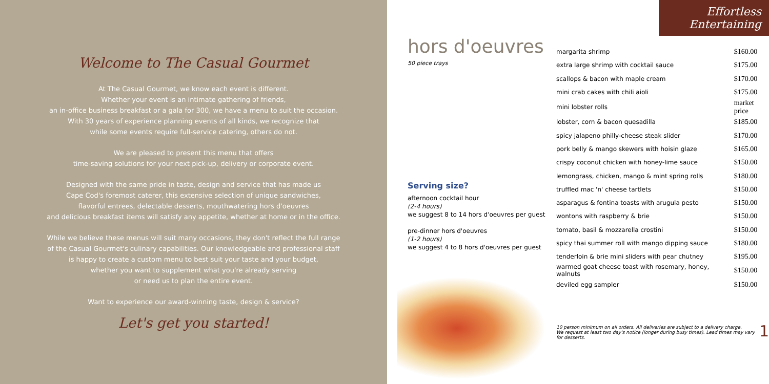Welcome to The Casual Gourmet
At The Casual Gourmet, we know each event is different.
Whether your event is an intimate gathering of friends,
an in-office business breakfast or a gala for 300, we have a menu to suit the occasion.
With 30 years of experience planning events of all kinds, we recognize that
while some events require full-service catering, others do not.
We are pleased to present this menu that offers
time-saving solutions for your next pick-up, delivery or corporate event.
Designed with the same pride in taste, design and service that has made us
Cape Cod's foremost caterer, this extensive selection of unique sandwiches,
flavorful entrees, delectable desserts, mouthwatering hors d'oeuvres
and delicious breakfast items will satisfy any appetite, whether at home or in the office.
While we believe these menus will suit many occasions, they don't reflect the full range
of the Casual Gourmet's culinary capabilities. Our knowledgeable and professional staff
is happy to create a custom menu to best suit your taste and your budget,
whether you want to supplement what you're already serving
or need us to plan the entire event.
Want to experience our award-winning taste, design & service?
Let's get you started!
hors d'oeuvres
50 piece trays
Serving size?
afternoon cocktail hour
(2-4 hours)
we suggest 8 to 14 hors d'oeuvres per guest
pre-dinner hors d'oeuvres
(1-2 hours)
we suggest 4 to 8 hors d'oeuvres per guest
Effortless Entertaining
| margarita shrimp | $160.00 |
| extra large shrimp with cocktail sauce | $175.00 |
| scallops & bacon with maple cream | $170.00 |
| mini crab cakes with chili aioli | $175.00 |
| mini lobster rolls | market price |
| lobster, corn & bacon quesadilla | $185.00 |
| spicy jalapeno philly-cheese steak slider | $170.00 |
| pork belly & mango skewers with hoisin glaze | $165.00 |
| crispy coconut chicken with honey-lime sauce | $150.00 |
| lemongrass, chicken, mango & mint spring rolls | $180.00 |
| truffled mac 'n' cheese tartlets | $150.00 |
| asparagus & fontina toasts with arugula pesto | $150.00 |
| wontons with raspberry & brie | $150.00 |
| tomato, basil & mozzarella crostini | $150.00 |
| spicy thai summer roll with mango dipping sauce | $180.00 |
| tenderloin & brie mini sliders with pear chutney | $195.00 |
| warmed goat cheese toast with rosemary, honey, walnuts | $150.00 |
| deviled egg sampler | $150.00 |
10 person minimum on all orders. All deliveries are subject to a delivery charge.
We request at least two day's notice (longer during busy times). Lead times may vary for desserts.
1